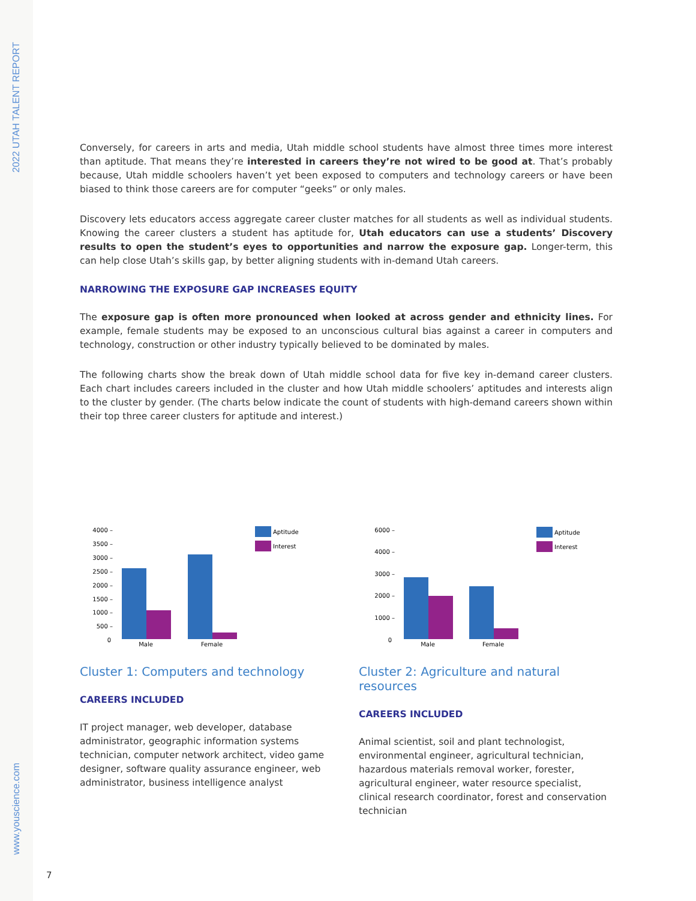2022 UTAH TALENT REPORT
www.youscience.com
Conversely, for careers in arts and media, Utah middle school students have almost three times more interest than aptitude. That means they’re interested in careers they’re not wired to be good at. That’s probably because, Utah middle schoolers haven’t yet been exposed to computers and technology careers or have been biased to think those careers are for computer “geeks” or only males.
Discovery lets educators access aggregate career cluster matches for all students as well as individual students. Knowing the career clusters a student has aptitude for, Utah educators can use a students’ Discovery results to open the student’s eyes to opportunities and narrow the exposure gap. Longer-term, this can help close Utah’s skills gap, by better aligning students with in-demand Utah careers.
NARROWING THE EXPOSURE GAP INCREASES EQUITY
The exposure gap is often more pronounced when looked at across gender and ethnicity lines. For example, female students may be exposed to an unconscious cultural bias against a career in computers and technology, construction or other industry typically believed to be dominated by males.
The following charts show the break down of Utah middle school data for five key in-demand career clusters. Each chart includes careers included in the cluster and how Utah middle schoolers’ aptitudes and interests align to the cluster by gender. (The charts below indicate the count of students with high-demand careers shown within their top three career clusters for aptitude and interest.)
4000 –
3500 –
3000 –
2500 –
2000 –
1500 –
1000 –
500 –
0
Male
Female
Aptitude
Interest
Cluster 1: Computers and technology
CAREERS INCLUDED
IT project manager, web developer, database administrator, geographic information systems technician, computer network architect, video game designer, software quality assurance engineer, web administrator, business intelligence analyst
6000 –
4000 –
3000 –
2000 –
1000 –
0
Male
Female
Aptitude
Interest
Cluster 2: Agriculture and natural resources
CAREERS INCLUDED
Animal scientist, soil and plant technologist, environmental engineer, agricultural technician, hazardous materials removal worker, forester, agricultural engineer, water resource specialist, clinical research coordinator, forest and conservation technician
7